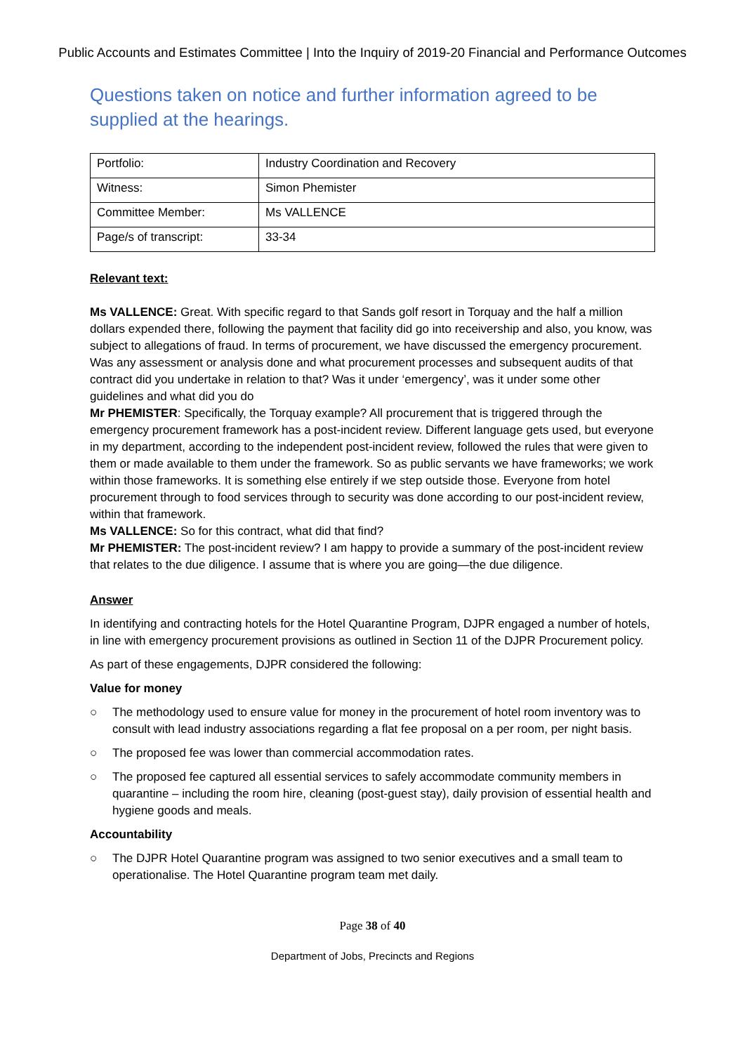Public Accounts and Estimates Committee | Into the Inquiry of 2019-20 Financial and Performance Outcomes
Questions taken on notice and further information agreed to be supplied at the hearings.
| Portfolio: | Industry Coordination and Recovery |
| Witness: | Simon Phemister |
| Committee Member: | Ms VALLENCE |
| Page/s of transcript: | 33-34 |
Relevant text:
Ms VALLENCE: Great. With specific regard to that Sands golf resort in Torquay and the half a million dollars expended there, following the payment that facility did go into receivership and also, you know, was subject to allegations of fraud. In terms of procurement, we have discussed the emergency procurement. Was any assessment or analysis done and what procurement processes and subsequent audits of that contract did you undertake in relation to that? Was it under ‘emergency’, was it under some other guidelines and what did you do
Mr PHEMISTER: Specifically, the Torquay example? All procurement that is triggered through the emergency procurement framework has a post-incident review. Different language gets used, but everyone in my department, according to the independent post-incident review, followed the rules that were given to them or made available to them under the framework. So as public servants we have frameworks; we work within those frameworks. It is something else entirely if we step outside those. Everyone from hotel procurement through to food services through to security was done according to our post-incident review, within that framework.
Ms VALLENCE: So for this contract, what did that find?
Mr PHEMISTER: The post-incident review? I am happy to provide a summary of the post-incident review that relates to the due diligence. I assume that is where you are going—the due diligence.
Answer
In identifying and contracting hotels for the Hotel Quarantine Program, DJPR engaged a number of hotels, in line with emergency procurement provisions as outlined in Section 11 of the DJPR Procurement policy.
As part of these engagements, DJPR considered the following:
Value for money
○ The methodology used to ensure value for money in the procurement of hotel room inventory was to consult with lead industry associations regarding a flat fee proposal on a per room, per night basis.
○ The proposed fee was lower than commercial accommodation rates.
○ The proposed fee captured all essential services to safely accommodate community members in quarantine – including the room hire, cleaning (post-guest stay), daily provision of essential health and hygiene goods and meals.
Accountability
○ The DJPR Hotel Quarantine program was assigned to two senior executives and a small team to operationalise. The Hotel Quarantine program team met daily.
Page 38 of 40
Department of Jobs, Precincts and Regions